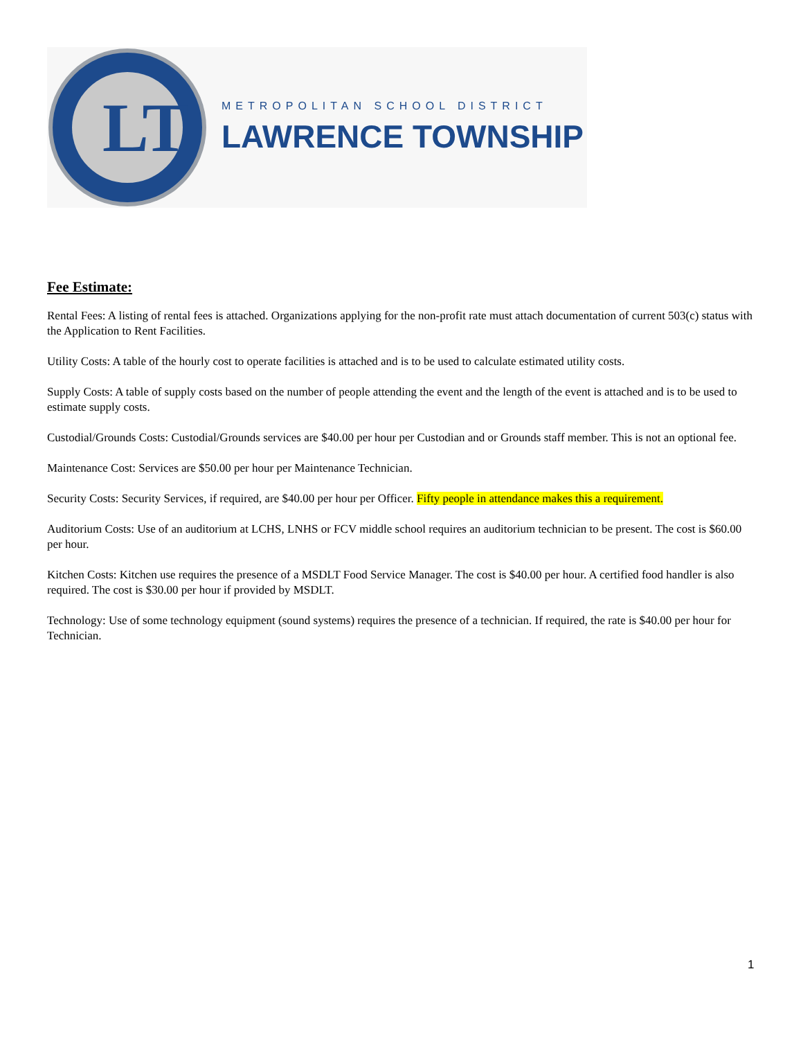LT
METROPOLITAN SCHOOL DISTRICT
LAWRENCE TOWNSHIP
Fee Estimate:
Rental Fees: A listing of rental fees is attached. Organizations applying for the non-profit rate must attach documentation of current 503(c) status with the Application to Rent Facilities.
Utility Costs: A table of the hourly cost to operate facilities is attached and is to be used to calculate estimated utility costs.
Supply Costs: A table of supply costs based on the number of people attending the event and the length of the event is attached and is to be used to estimate supply costs.
Custodial/Grounds Costs: Custodial/Grounds services are $40.00 per hour per Custodian and or Grounds staff member. This is not an optional fee.
Maintenance Cost: Services are $50.00 per hour per Maintenance Technician.
Security Costs: Security Services, if required, are $40.00 per hour per Officer. Fifty people in attendance makes this a requirement.
Auditorium Costs: Use of an auditorium at LCHS, LNHS or FCV middle school requires an auditorium technician to be present. The cost is $60.00 per hour.
Kitchen Costs: Kitchen use requires the presence of a MSDLT Food Service Manager. The cost is $40.00 per hour. A certified food handler is also required. The cost is $30.00 per hour if provided by MSDLT.
Technology: Use of some technology equipment (sound systems) requires the presence of a technician. If required, the rate is $40.00 per hour for Technician.
1